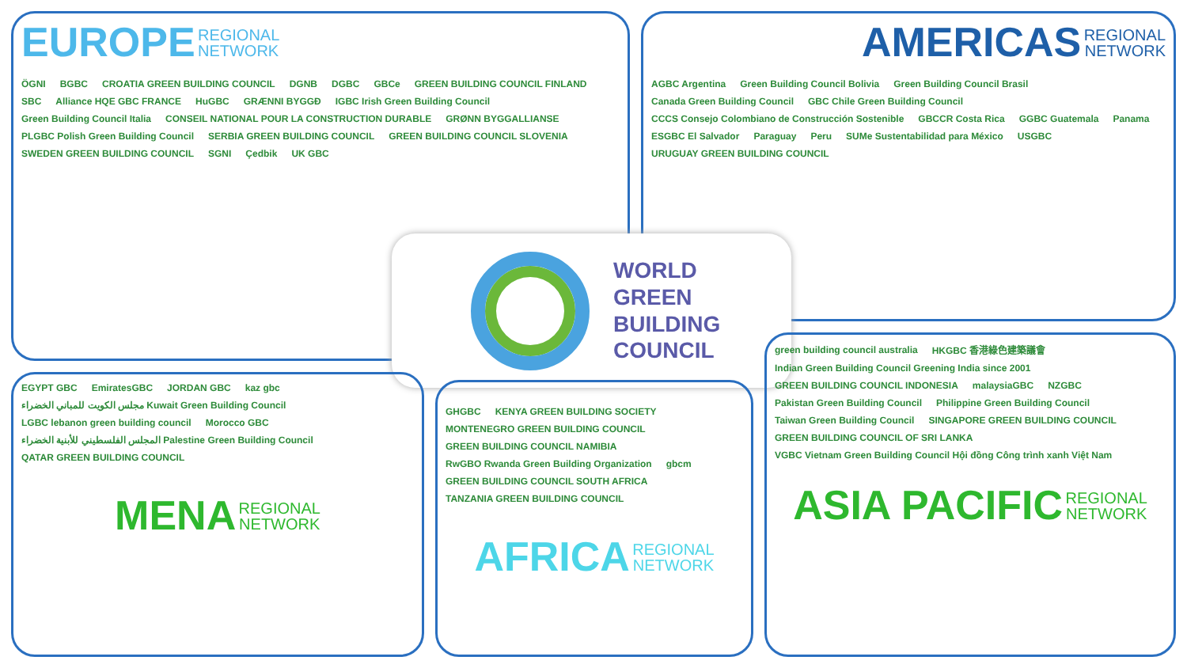EUROPE REGIONAL
NETWORK
ÖGNI BGBC CROATIA GREEN BUILDING COUNCIL DGNB DGBC GBCe GREEN BUILDING COUNCIL FINLAND SBC Alliance HQE GBC FRANCE HuGBC GRÆNNI BYGGÐ IGBC Irish Green Building Council Green Building Council Italia CONSEIL NATIONAL POUR LA CONSTRUCTION DURABLE GRØNN BYGGALLIANSE PLGBC Polish Green Building Council SERBIA GREEN BUILDING COUNCIL GREEN BUILDING COUNCIL SLOVENIA SWEDEN GREEN BUILDING COUNCIL SGNI Çedbik UK GBC
AMERICAS REGIONAL
NETWORK
AGBC Argentina Green Building Council Bolivia Green Building Council Brasil Canada Green Building Council GBC Chile Green Building Council CCCS Consejo Colombiano de Construcción Sostenible GBCCR Costa Rica GGBC Guatemala Panama ESGBC El Salvador Paraguay Peru SUMe Sustentabilidad para México USGBC URUGUAY GREEN BUILDING COUNCIL
WORLD
GREEN
BUILDING
COUNCIL
EGYPT GBC EmiratesGBC JORDAN GBC kaz gbc مجلس الكويت للمباني الخضراء Kuwait Green Building Council LGBC lebanon green building council Morocco GBC المجلس الفلسطيني للأبنية الخضراء Palestine Green Building Council QATAR GREEN BUILDING COUNCIL
MENA REGIONAL
NETWORK
GHGBC KENYA GREEN BUILDING SOCIETY MONTENEGRO GREEN BUILDING COUNCIL GREEN BUILDING COUNCIL NAMIBIA RwGBO Rwanda Green Building Organization gbcm GREEN BUILDING COUNCIL SOUTH AFRICA TANZANIA GREEN BUILDING COUNCIL
AFRICA REGIONAL
NETWORK
green building council australia HKGBC 香港綠色建築議會 Indian Green Building Council Greening India since 2001 GREEN BUILDING COUNCIL INDONESIA malaysiaGBC NZGBC Pakistan Green Building Council Philippine Green Building Council Taiwan Green Building Council SINGAPORE GREEN BUILDING COUNCIL GREEN BUILDING COUNCIL OF SRI LANKA VGBC Vietnam Green Building Council Hội đồng Công trình xanh Việt Nam
ASIA PACIFIC REGIONAL
NETWORK